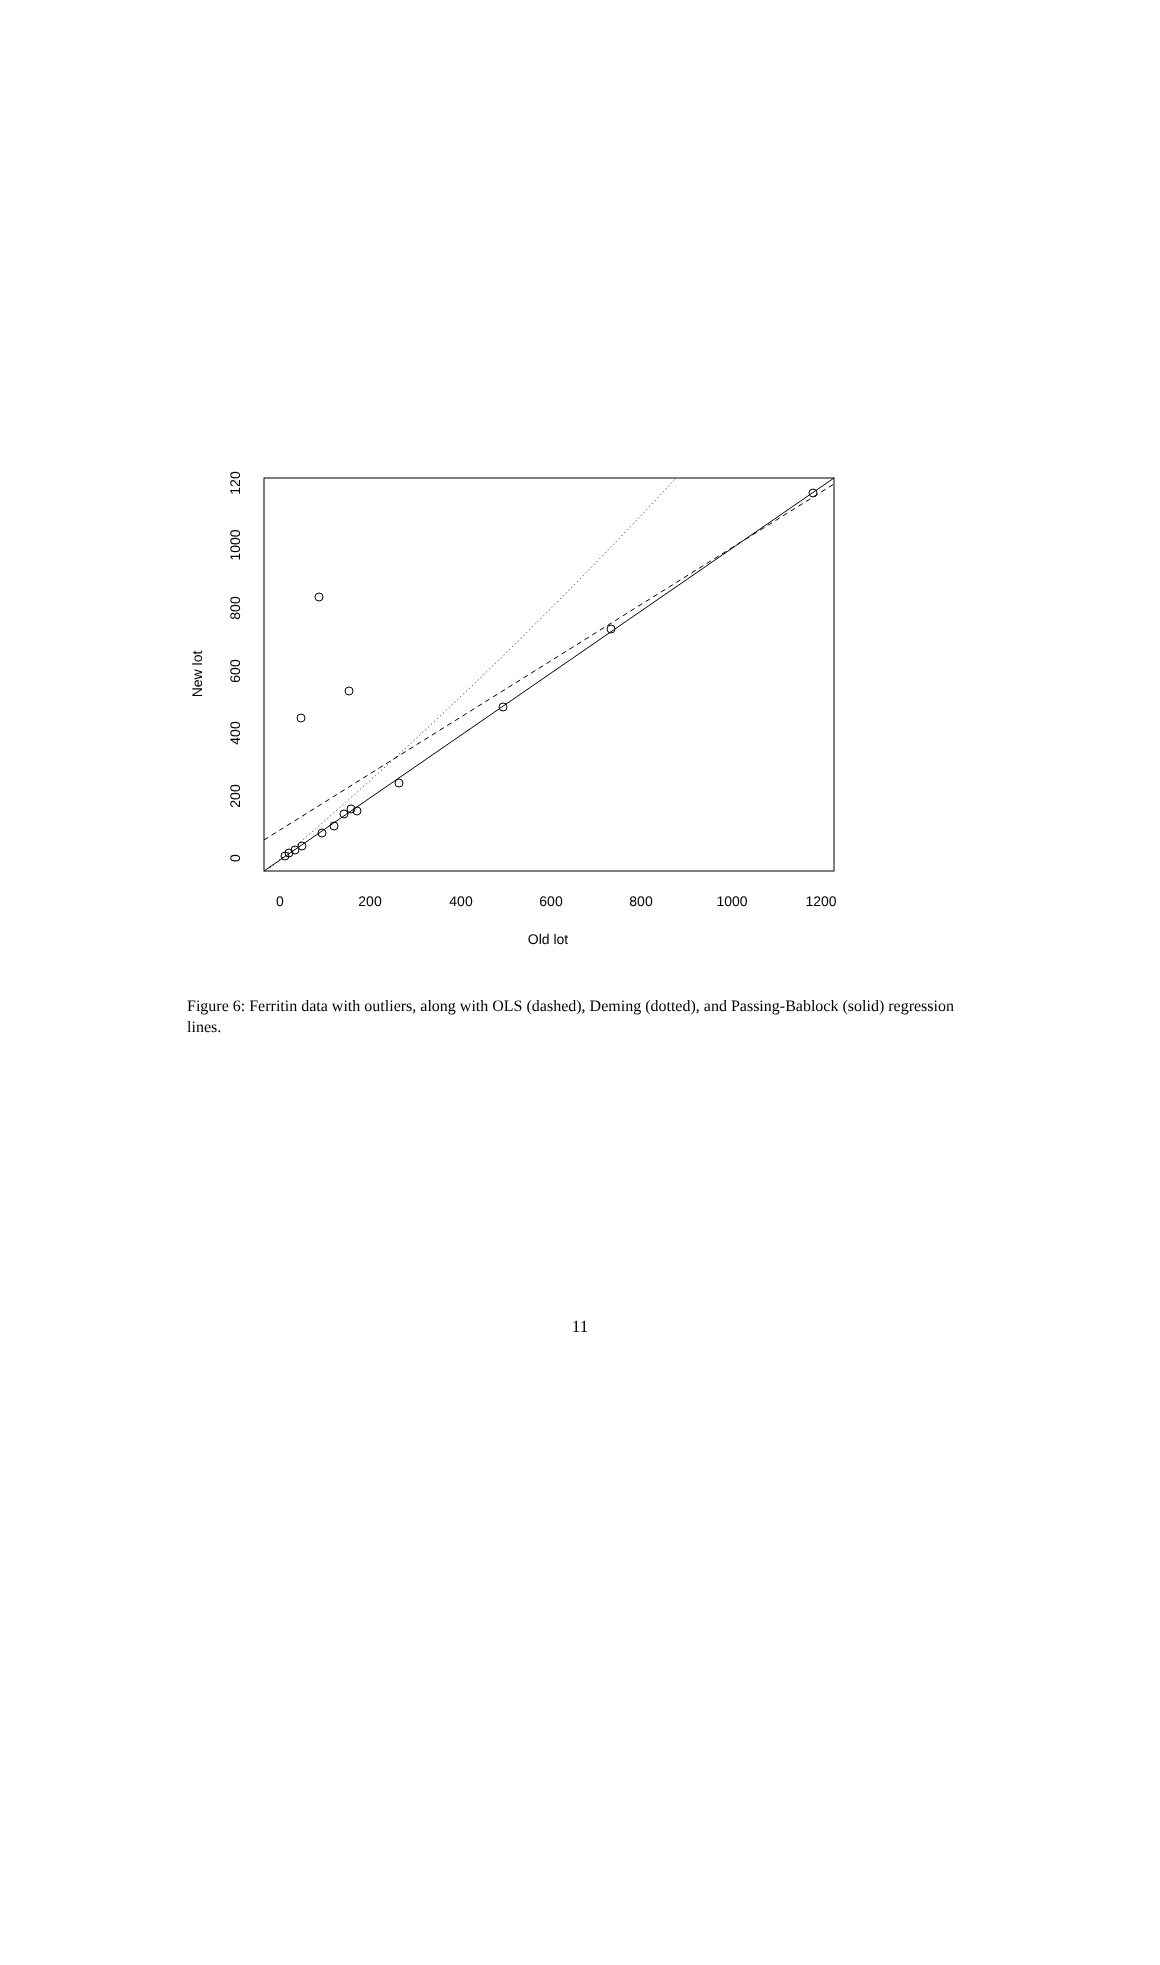0
200
400
600
800
1000
1200
Old lot
0
200
400
600
800
1000
120
New lot
Figure 6: Ferritin data with outliers, along with OLS (dashed), Deming (dotted), and Passing-Bablock (solid) regression lines.
11